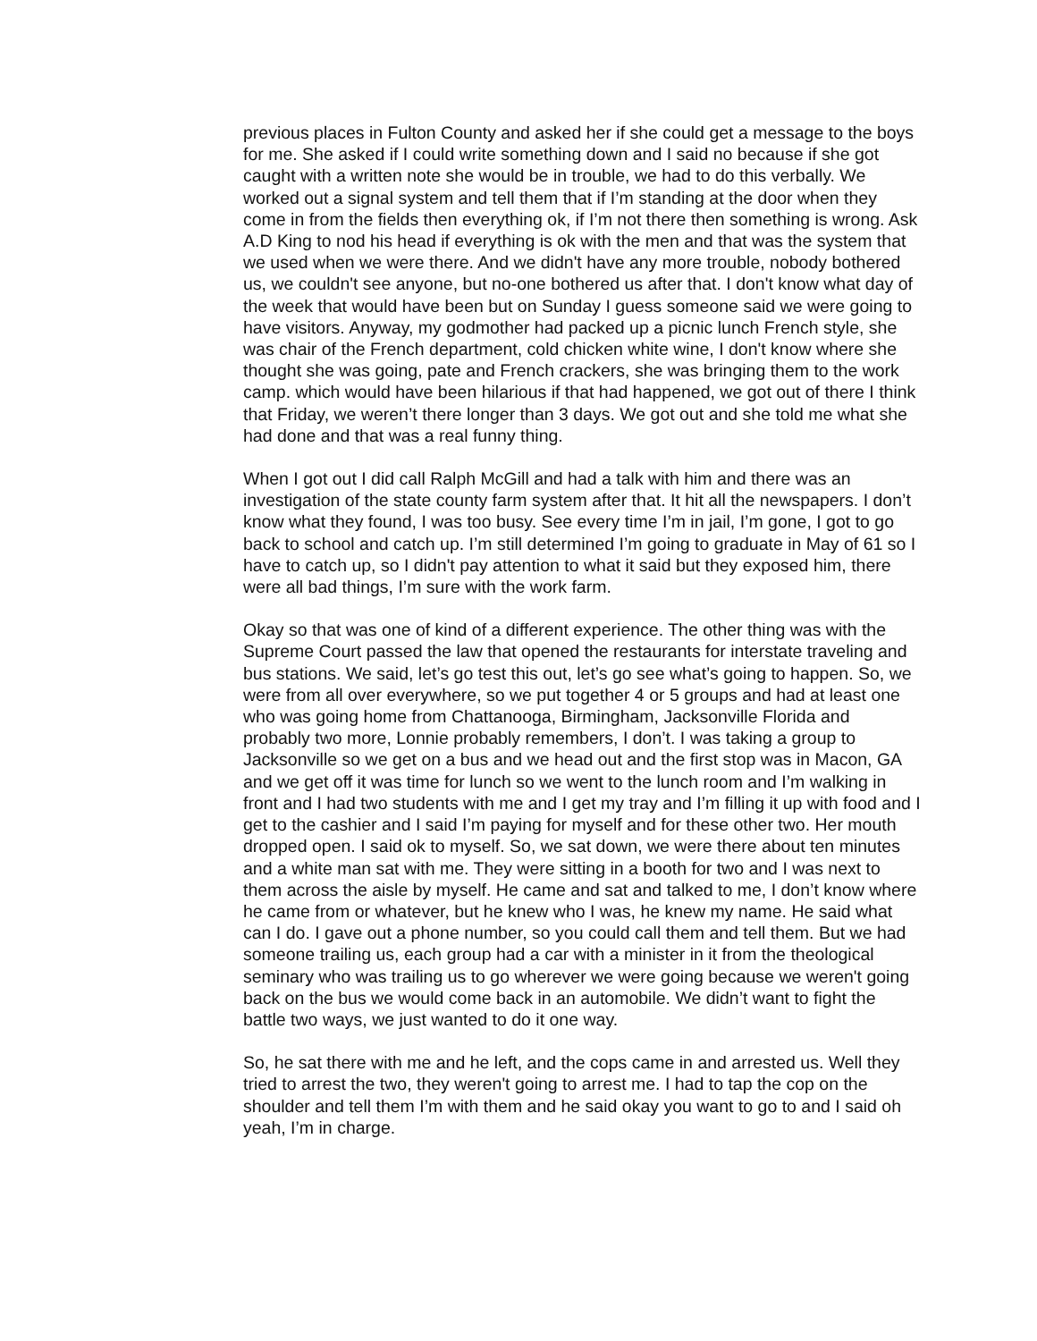previous places in Fulton County and asked her if she could get a message to the boys for me. She asked if I could write something down and I said no because if she got caught with a written note she would be in trouble, we had to do this verbally. We worked out a signal system and tell them that if I’m standing at the door when they come in from the fields then everything ok, if I’m not there then something is wrong. Ask A.D King to nod his head if everything is ok with the men and that was the system that we used when we were there. And we didn't have any more trouble, nobody bothered us, we couldn't see anyone, but no-one bothered us after that. I don't know what day of the week that would have been but on Sunday I guess someone said we were going to have visitors. Anyway, my godmother had packed up a picnic lunch French style, she was chair of the French department, cold chicken white wine, I don't know where she thought she was going, pate and French crackers, she was bringing them to the work camp. which would have been hilarious if that had happened, we got out of there I think that Friday, we weren’t there longer than 3 days. We got out and she told me what she had done and that was a real funny thing.
When I got out I did call Ralph McGill and had a talk with him and there was an investigation of the state county farm system after that. It hit all the newspapers. I don’t know what they found, I was too busy. See every time I’m in jail, I’m gone, I got to go back to school and catch up. I’m still determined I’m going to graduate in May of 61 so I have to catch up, so I didn't pay attention to what it said but they exposed him, there were all bad things, I’m sure with the work farm.
Okay so that was one of kind of a different experience. The other thing was with the Supreme Court passed the law that opened the restaurants for interstate traveling and bus stations. We said, let’s go test this out, let’s go see what’s going to happen. So, we were from all over everywhere, so we put together 4 or 5 groups and had at least one who was going home from Chattanooga, Birmingham, Jacksonville Florida and probably two more, Lonnie probably remembers, I don’t. I was taking a group to Jacksonville so we get on a bus and we head out and the first stop was in Macon, GA and we get off it was time for lunch so we went to the lunch room and I’m walking in front and I had two students with me and I get my tray and I’m filling it up with food and I get to the cashier and I said I’m paying for myself and for these other two. Her mouth dropped open. I said ok to myself. So, we sat down, we were there about ten minutes and a white man sat with me. They were sitting in a booth for two and I was next to them across the aisle by myself. He came and sat and talked to me, I don’t know where he came from or whatever, but he knew who I was, he knew my name. He said what can I do. I gave out a phone number, so you could call them and tell them. But we had someone trailing us, each group had a car with a minister in it from the theological seminary who was trailing us to go wherever we were going because we weren't going back on the bus we would come back in an automobile. We didn’t want to fight the battle two ways, we just wanted to do it one way.
So, he sat there with me and he left, and the cops came in and arrested us. Well they tried to arrest the two, they weren't going to arrest me. I had to tap the cop on the shoulder and tell them I’m with them and he said okay you want to go to and I said oh yeah, I’m in charge.